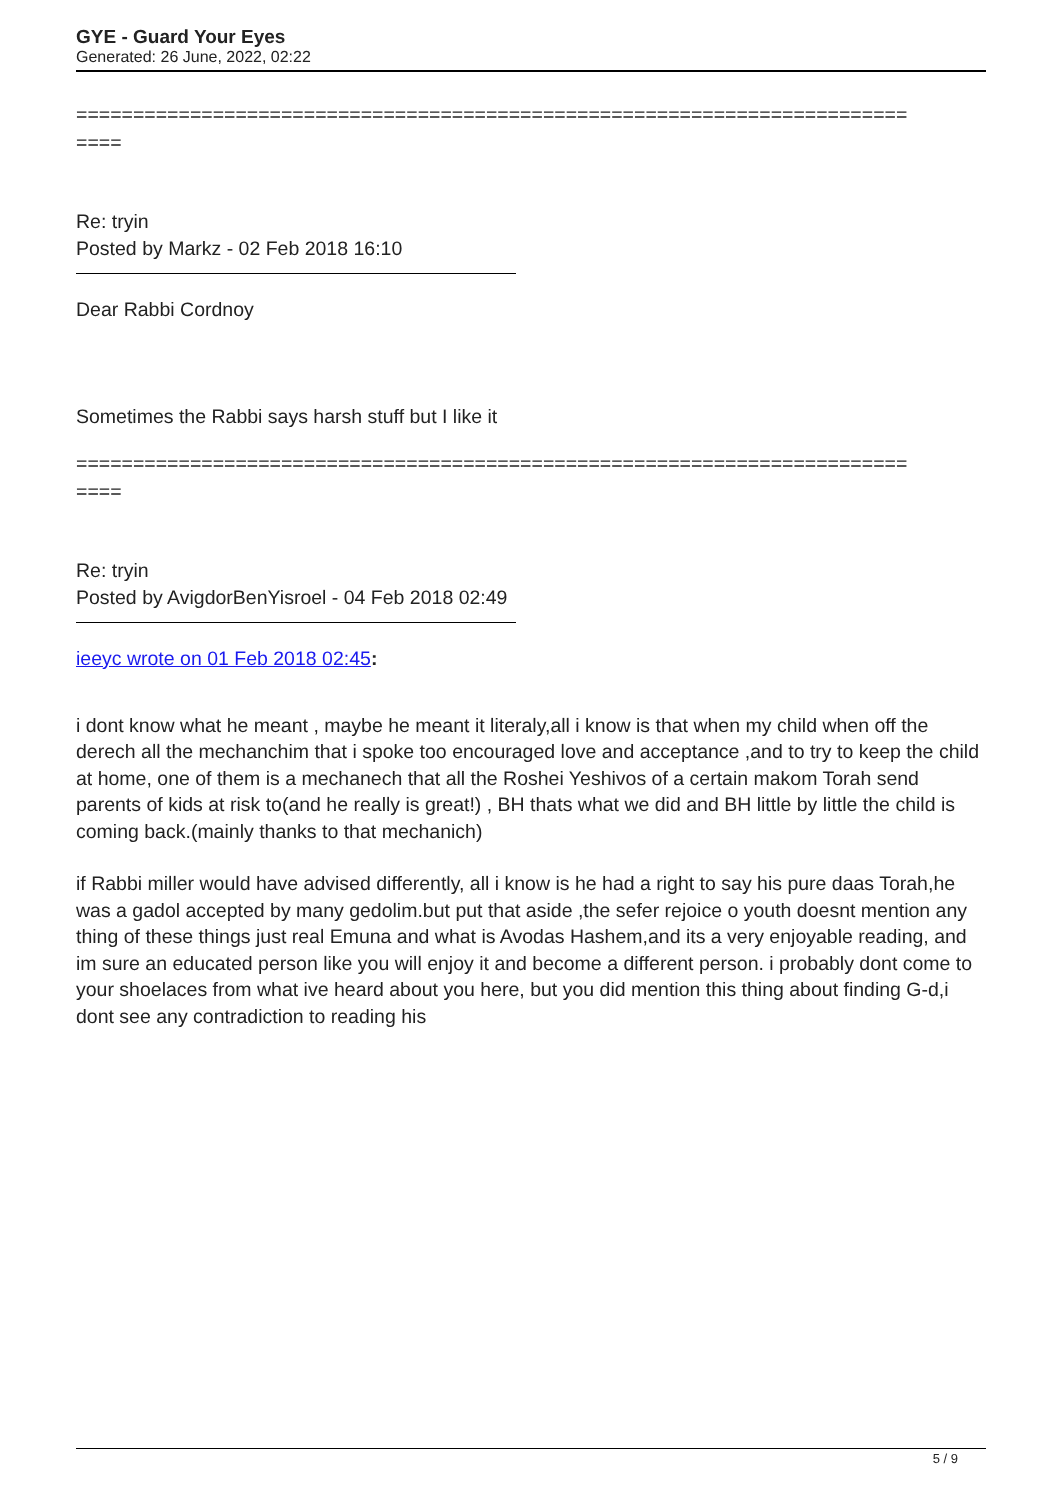GYE - Guard Your Eyes
Generated: 26 June, 2022, 02:22
=========================================================================
====
Re: tryin
Posted by Markz - 02 Feb 2018 16:10
Dear Rabbi Cordnoy
Sometimes the Rabbi says harsh stuff but I like it
=========================================================================
====
Re: tryin
Posted by AvigdorBenYisroel - 04 Feb 2018 02:49
ieeyc wrote on 01 Feb 2018 02:45:
i dont know what he meant , maybe he meant it literaly,all i know is that when my child when off the derech all the mechanchim that i spoke too encouraged love and acceptance ,and to try to keep the child at home, one of them is a mechanech that all the Roshei Yeshivos of a certain makom Torah send parents of kids at risk to(and he really is great!) , BH thats what we did and BH little by little the child is coming back.(mainly thanks to that mechanich)
if Rabbi miller would have advised differently, all i know is he had a right to say his pure daas Torah,he was a gadol accepted by many gedolim.but put that aside ,the sefer rejoice o youth doesnt mention any thing of these things just real Emuna and what is Avodas Hashem,and its a very enjoyable reading, and im sure an educated person like you will enjoy it and become a different person. i probably dont come to your shoelaces from what ive heard about you here, but you did mention this thing about finding G-d,i dont see any contradiction to reading his
5 / 9